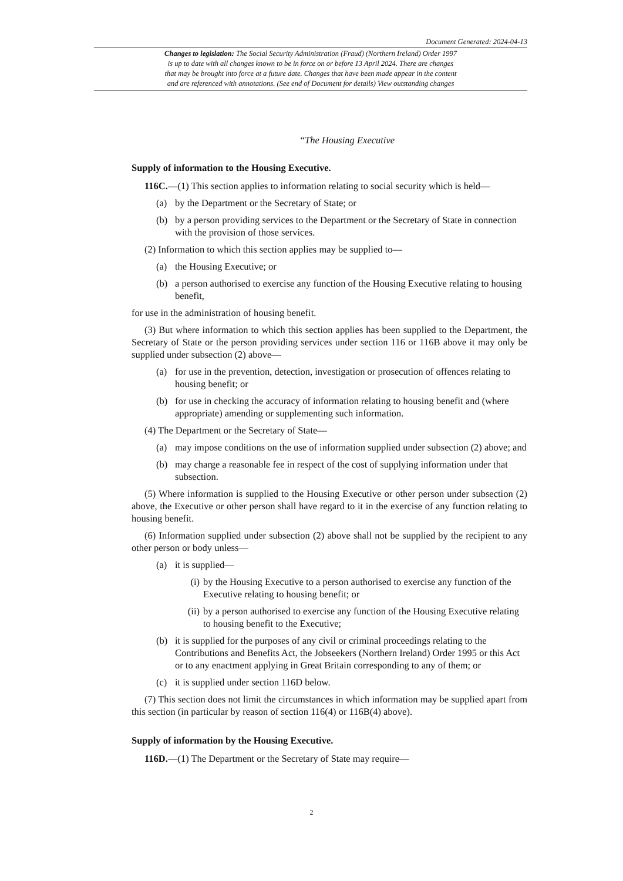Document Generated: 2024-04-13
Changes to legislation: The Social Security Administration (Fraud) (Northern Ireland) Order 1997
is up to date with all changes known to be in force on or before 13 April 2024. There are changes
that may be brought into force at a future date. Changes that have been made appear in the content
and are referenced with annotations. (See end of Document for details) View outstanding changes
“The Housing Executive
Supply of information to the Housing Executive.
116C.—(1) This section applies to information relating to social security which is held—
(a) by the Department or the Secretary of State; or
(b) by a person providing services to the Department or the Secretary of State in connection with the provision of those services.
(2) Information to which this section applies may be supplied to—
(a) the Housing Executive; or
(b) a person authorised to exercise any function of the Housing Executive relating to housing benefit,
for use in the administration of housing benefit.
(3) But where information to which this section applies has been supplied to the Department, the Secretary of State or the person providing services under section 116 or 116B above it may only be supplied under subsection (2) above—
(a) for use in the prevention, detection, investigation or prosecution of offences relating to housing benefit; or
(b) for use in checking the accuracy of information relating to housing benefit and (where appropriate) amending or supplementing such information.
(4) The Department or the Secretary of State—
(a) may impose conditions on the use of information supplied under subsection (2) above; and
(b) may charge a reasonable fee in respect of the cost of supplying information under that subsection.
(5) Where information is supplied to the Housing Executive or other person under subsection (2) above, the Executive or other person shall have regard to it in the exercise of any function relating to housing benefit.
(6) Information supplied under subsection (2) above shall not be supplied by the recipient to any other person or body unless—
(a) it is supplied—
(i) by the Housing Executive to a person authorised to exercise any function of the Executive relating to housing benefit; or
(ii)
by a person authorised to exercise any function of the Housing Executive relating to housing benefit to the Executive;
(b) it is supplied for the purposes of any civil or criminal proceedings relating to the Contributions and Benefits Act, the Jobseekers (Northern Ireland) Order 1995 or this Act or to any enactment applying in Great Britain corresponding to any of them; or
(c) it is supplied under section 116D below.
(7) This section does not limit the circumstances in which information may be supplied apart from this section (in particular by reason of section 116(4) or 116B(4) above).
Supply of information by the Housing Executive.
116D.—(1) The Department or the Secretary of State may require—
2